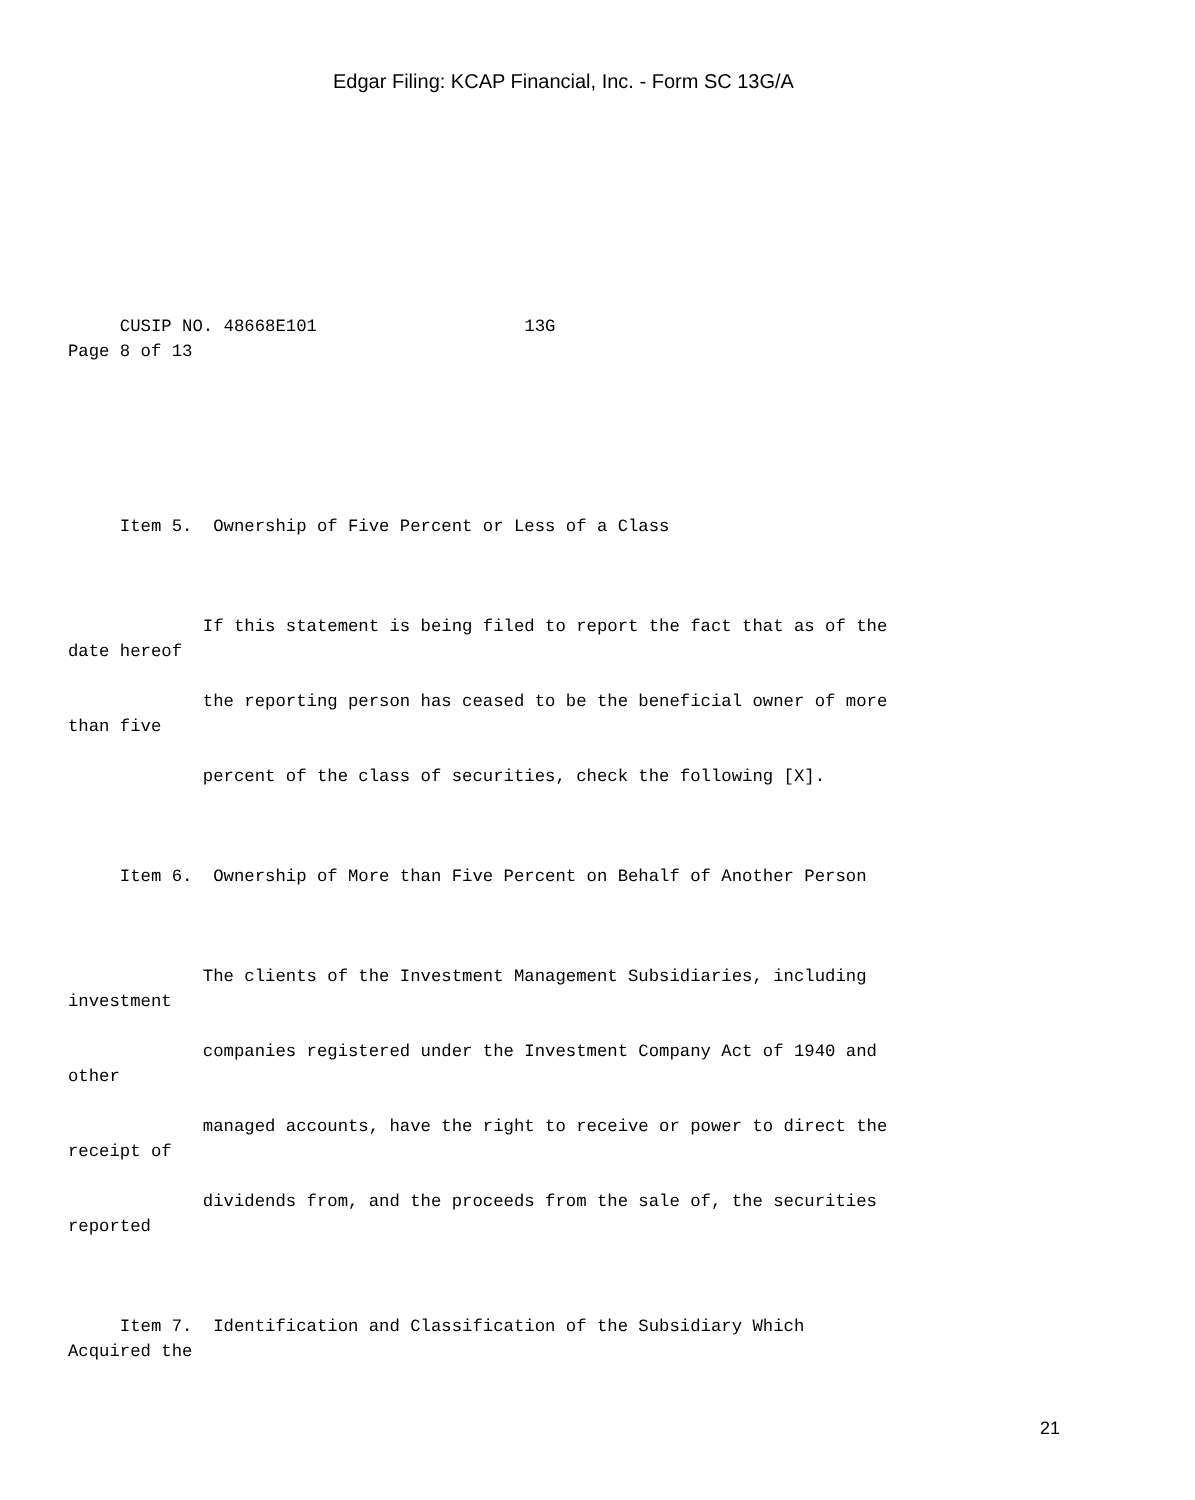Edgar Filing: KCAP Financial, Inc. - Form SC 13G/A
     CUSIP NO. 48668E101                    13G
Page 8 of 13
     Item 5.  Ownership of Five Percent or Less of a Class
             If this statement is being filed to report the fact that as of the
date hereof
             the reporting person has ceased to be the beneficial owner of more
than five
             percent of the class of securities, check the following [X].
     Item 6.  Ownership of More than Five Percent on Behalf of Another Person
             The clients of the Investment Management Subsidiaries, including
investment
             companies registered under the Investment Company Act of 1940 and
other
             managed accounts, have the right to receive or power to direct the
receipt of
             dividends from, and the proceeds from the sale of, the securities
reported
     Item 7.  Identification and Classification of the Subsidiary Which
Acquired the
21